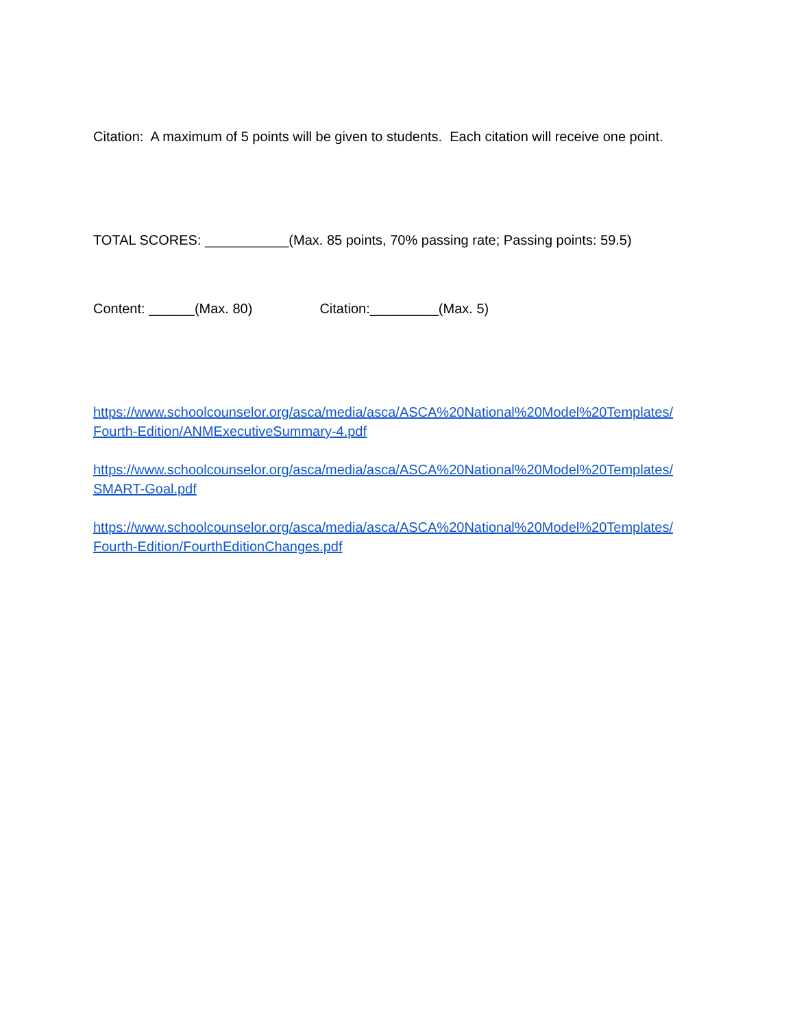Citation: A maximum of 5 points will be given to students. Each citation will receive one point.
TOTAL SCORES: ___________(Max. 85 points, 70% passing rate; Passing points: 59.5)
Content: ______(Max. 80) Citation:_________(Max. 5)
https://www.schoolcounselor.org/asca/media/asca/ASCA%20National%20Model%20Templates/
Fourth-Edition/ANMExecutiveSummary-4.pdf
https://www.schoolcounselor.org/asca/media/asca/ASCA%20National%20Model%20Templates/
SMART-Goal.pdf
https://www.schoolcounselor.org/asca/media/asca/ASCA%20National%20Model%20Templates/
Fourth-Edition/FourthEditionChanges.pdf